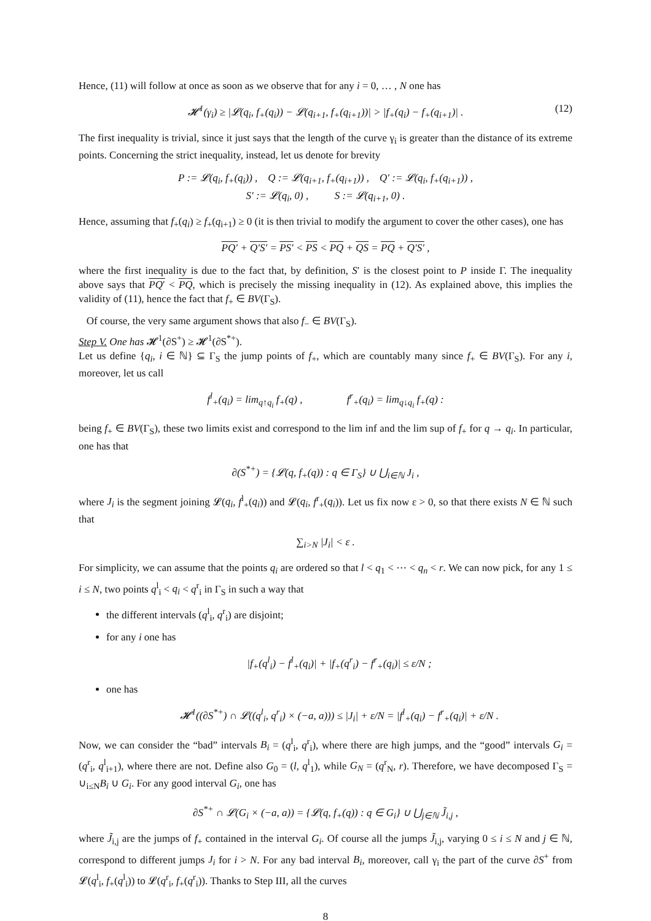Hence, (11) will follow at once as soon as we observe that for any i = 0, … , N one has
𝓗<sup>1</sup>(γ<sub>i</sub>) ≥ |𝓛(q<sub>i</sub>, f<sub>+</sub>(q<sub>i</sub>)) − 𝓛(q<sub>i+1</sub>, f<sub>+</sub>(q<sub>i+1</sub>))| > |f<sub>+</sub>(q<sub>i</sub>) − f<sub>+</sub>(q<sub>i+1</sub>)| . (12)
The first inequality is trivial, since it just says that the length of the curve γ<sub>i</sub> is greater than the distance of its extreme points. Concerning the strict inequality, instead, let us denote for brevity
P := 𝓛(q<sub>i</sub>, f<sub>+</sub>(q<sub>i</sub>)) , Q := 𝓛(q<sub>i+1</sub>, f<sub>+</sub>(q<sub>i+1</sub>)) , Q′ := 𝓛(q<sub>i</sub>, f<sub>+</sub>(q<sub>i+1</sub>)) ,
S′ := 𝓛(q<sub>i</sub>, 0) , S := 𝓛(q<sub>i+1</sub>, 0) .
Hence, assuming that f<sub>+</sub>(q<sub>i</sub>) ≥ f<sub>+</sub>(q<sub>i+1</sub>) ≥ 0 (it is then trivial to modify the argument to cover the other cases), one has
PQ′ + Q′S′ = PS′ < PS < PQ + QS = PQ + Q′S′ ,
where the first inequality is due to the fact that, by definition, S′ is the closest point to P inside Γ. The inequality above says that PQ′ < PQ, which is precisely the missing inequality in (12). As explained above, this implies the validity of (11), hence the fact that f<sub>+</sub> ∈ BV(Γ<sub>S</sub>).
Of course, the very same argument shows that also f<sub>−</sub> ∈ BV(Γ<sub>S</sub>).
Step V. One has 𝓗<sup>1</sup>(∂S<sup>+</sup>) ≥ 𝓗<sup>1</sup>(∂S<sup>*+</sup>).
Let us define {q<sub>i</sub>, i ∈ ℕ} ⊆ Γ<sub>S</sub> the jump points of f<sub>+</sub>, which are countably many since f<sub>+</sub> ∈ BV(Γ<sub>S</sub>). For any i, moreover, let us call
f<sup>l</sup><sub>+</sub>(q<sub>i</sub>) = lim<sub>q↑q<sub>i</sub></sub> f<sub>+</sub>(q) , f<sup>r</sup><sub>+</sub>(q<sub>i</sub>) = lim<sub>q↓q<sub>i</sub></sub> f<sub>+</sub>(q) :
being f<sub>+</sub> ∈ BV(Γ<sub>S</sub>), these two limits exist and correspond to the lim inf and the lim sup of f<sub>+</sub> for q → q<sub>i</sub>. In particular, one has that
∂(S<sup>*+</sup>) = {𝓛(q, f<sub>+</sub>(q)) : q ∈ Γ<sub>S</sub>} ∪ ⋃<sub>i∈ℕ</sub> J<sub>i</sub> ,
where J<sub>i</sub> is the segment joining 𝓛(q<sub>i</sub>, f<sup>l</sup><sub>+</sub>(q<sub>i</sub>)) and 𝓛(q<sub>i</sub>, f<sup>r</sup><sub>+</sub>(q<sub>i</sub>)). Let us fix now ε > 0, so that there exists N ∈ ℕ such that
∑<sub>i>N</sub> |J<sub>i</sub>| < ε .
For simplicity, we can assume that the points q<sub>i</sub> are ordered so that l < q<sub>1</sub> < ⋯ < q<sub>n</sub> < r. We can now pick, for any 1 ≤ i ≤ N, two points q<sup>l</sup><sub>i</sub> < q<sub>i</sub> < q<sup>r</sup><sub>i</sub> in Γ<sub>S</sub> in such a way that
the different intervals (q<sup>l</sup><sub>i</sub>, q<sup>r</sup><sub>i</sub>) are disjoint;
for any i one has
|f<sub>+</sub>(q<sup>l</sup><sub>i</sub>) − f<sup>l</sup><sub>+</sub>(q<sub>i</sub>)| + |f<sub>+</sub>(q<sup>r</sup><sub>i</sub>) − f<sup>r</sup><sub>+</sub>(q<sub>i</sub>)| ≤ ε/N ;
one has
𝓗<sup>1</sup>((∂S<sup>*+</sup>) ∩ 𝓛((q<sup>l</sup><sub>i</sub>, q<sup>r</sup><sub>i</sub>) × (−a, a))) ≤ |J<sub>i</sub>| + ε/N = |f<sup>l</sup><sub>+</sub>(q<sub>i</sub>) − f<sup>r</sup><sub>+</sub>(q<sub>i</sub>)| + ε/N .
Now, we can consider the “bad” intervals B<sub>i</sub> = (q<sup>l</sup><sub>i</sub>, q<sup>r</sup><sub>i</sub>), where there are high jumps, and the “good” intervals G<sub>i</sub> = (q<sup>r</sup><sub>i</sub>, q<sup>l</sup><sub>i+1</sub>), where there are not. Define also G<sub>0</sub> = (l, q<sup>l</sup><sub>1</sub>), while G<sub>N</sub> = (q<sup>r</sup><sub>N</sub>, r). Therefore, we have decomposed Γ<sub>S</sub> = ∪<sub>i≤N</sub>B<sub>i</sub> ∪ G<sub>i</sub>. For any good interval G<sub>i</sub>, one has
∂S<sup>*+</sup> ∩ 𝓛(G<sub>i</sub> × (−a, a)) = {𝓛(q, f<sub>+</sub>(q)) : q ∈ G<sub>i</sub>} ∪ ⋃<sub>j∈ℕ</sub> J̃<sub>i,j</sub> ,
where J̃<sub>i,j</sub> are the jumps of f<sub>+</sub> contained in the interval G<sub>i</sub>. Of course all the jumps J̃<sub>i,j</sub>, varying 0 ≤ i ≤ N and j ∈ ℕ, correspond to different jumps J<sub>i</sub> for i > N. For any bad interval B<sub>i</sub>, moreover, call γ<sub>i</sub> the part of the curve ∂S<sup>+</sup> from 𝓛(q<sup>l</sup><sub>i</sub>, f<sub>+</sub>(q<sup>l</sup><sub>i</sub>)) to 𝓛(q<sup>r</sup><sub>i</sub>, f<sub>+</sub>(q<sup>r</sup><sub>i</sub>)). Thanks to Step III, all the curves
8